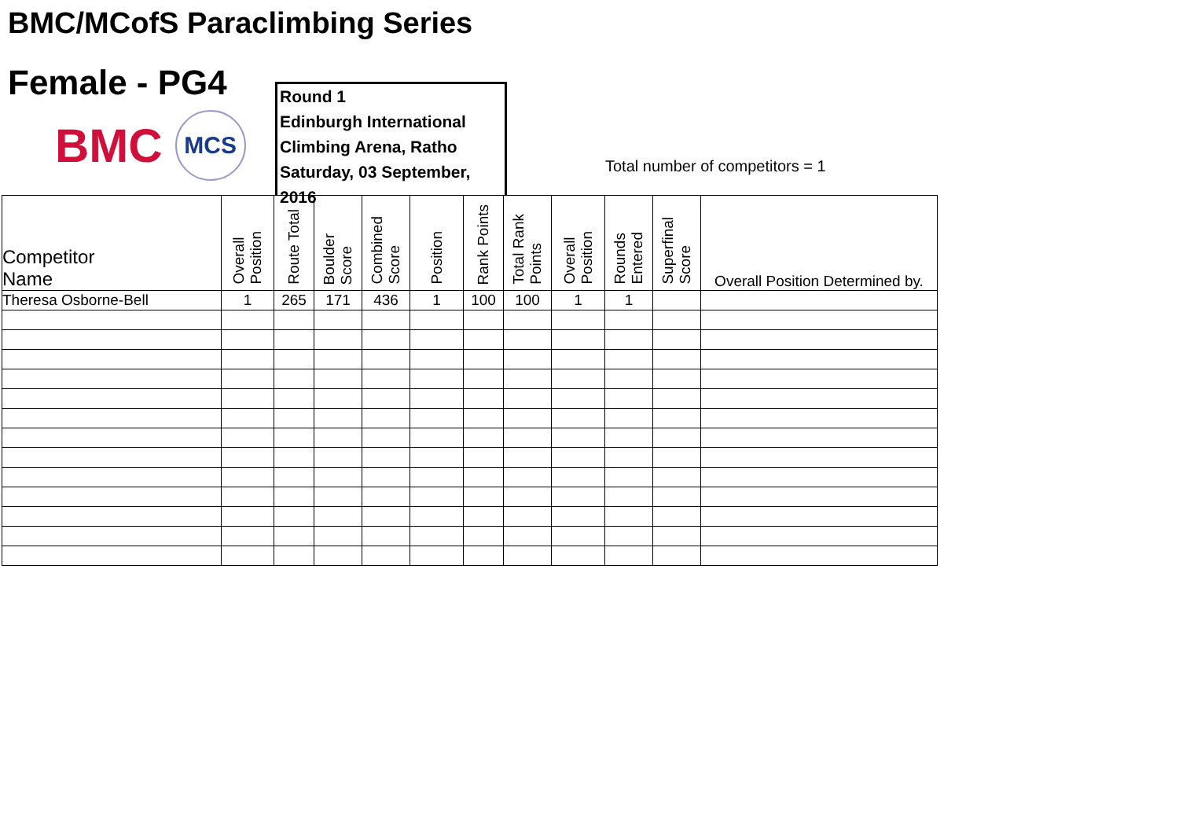BMC/MCofS Paraclimbing Series
Female - PG4
BMC
MCS
Round 1
Edinburgh International
Climbing Arena, Ratho
Saturday, 03 September, 2016
Total number of competitors = 1
| Competitor Name | Overall Position | Route Total | Boulder Score | Combined Score | Position | Rank Points | Total Rank Points | Overall Position | Rounds Entered | Superfinal Score | Overall Position Determined by. |
| --- | --- | --- | --- | --- | --- | --- | --- | --- | --- | --- | --- |
| Theresa Osborne-Bell | 1 | 265 | 171 | 436 | 1 | 100 | 100 | 1 | 1 | | |